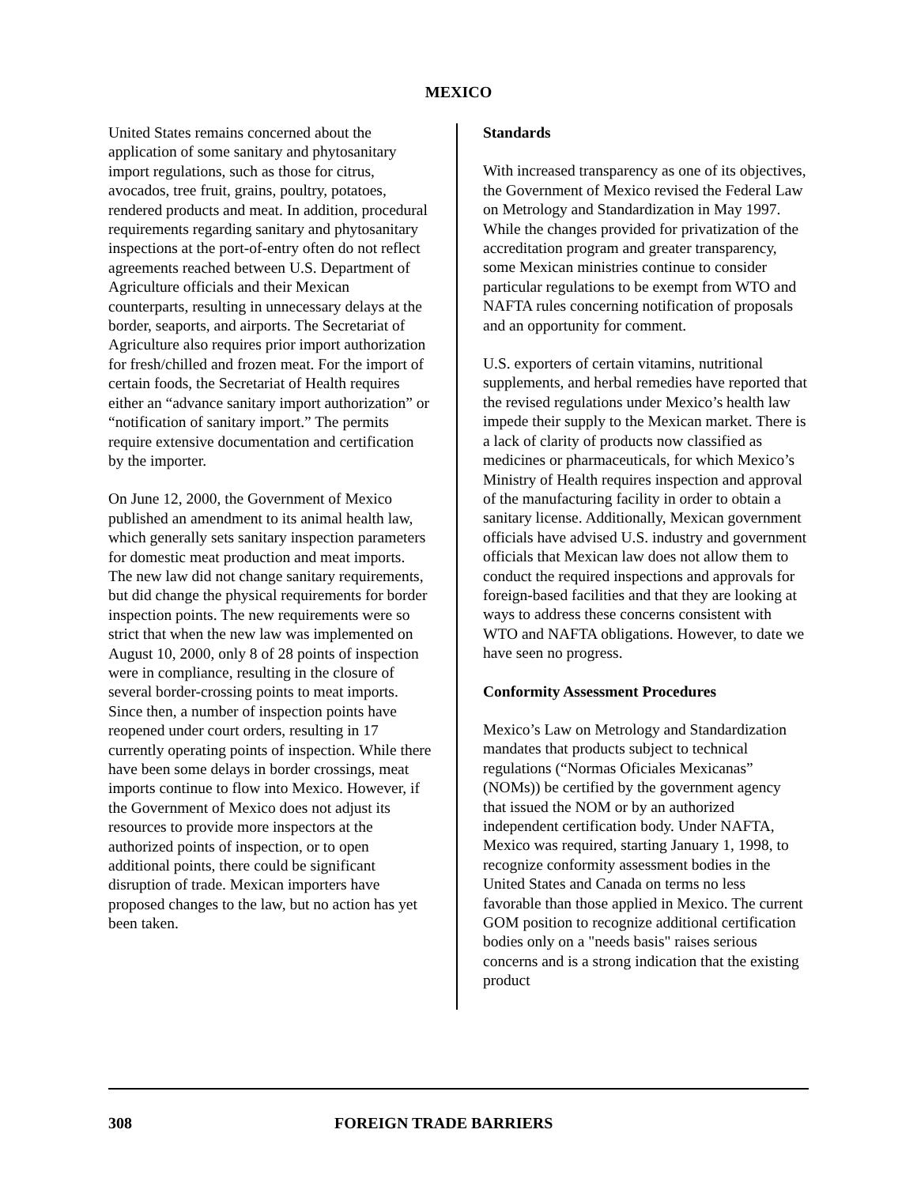MEXICO
United States remains concerned about the application of some sanitary and phytosanitary import regulations, such as those for citrus, avocados, tree fruit, grains, poultry, potatoes, rendered products and meat. In addition, procedural requirements regarding sanitary and phytosanitary inspections at the port-of-entry often do not reflect agreements reached between U.S. Department of Agriculture officials and their Mexican counterparts, resulting in unnecessary delays at the border, seaports, and airports. The Secretariat of Agriculture also requires prior import authorization for fresh/chilled and frozen meat. For the import of certain foods, the Secretariat of Health requires either an “advance sanitary import authorization” or “notification of sanitary import.” The permits require extensive documentation and certification by the importer.
On June 12, 2000, the Government of Mexico published an amendment to its animal health law, which generally sets sanitary inspection parameters for domestic meat production and meat imports. The new law did not change sanitary requirements, but did change the physical requirements for border inspection points. The new requirements were so strict that when the new law was implemented on August 10, 2000, only 8 of 28 points of inspection were in compliance, resulting in the closure of several border-crossing points to meat imports. Since then, a number of inspection points have reopened under court orders, resulting in 17 currently operating points of inspection. While there have been some delays in border crossings, meat imports continue to flow into Mexico. However, if the Government of Mexico does not adjust its resources to provide more inspectors at the authorized points of inspection, or to open additional points, there could be significant disruption of trade. Mexican importers have proposed changes to the law, but no action has yet been taken.
Standards
With increased transparency as one of its objectives, the Government of Mexico revised the Federal Law on Metrology and Standardization in May 1997. While the changes provided for privatization of the accreditation program and greater transparency, some Mexican ministries continue to consider particular regulations to be exempt from WTO and NAFTA rules concerning notification of proposals and an opportunity for comment.
U.S. exporters of certain vitamins, nutritional supplements, and herbal remedies have reported that the revised regulations under Mexico’s health law impede their supply to the Mexican market. There is a lack of clarity of products now classified as medicines or pharmaceuticals, for which Mexico’s Ministry of Health requires inspection and approval of the manufacturing facility in order to obtain a sanitary license. Additionally, Mexican government officials have advised U.S. industry and government officials that Mexican law does not allow them to conduct the required inspections and approvals for foreign-based facilities and that they are looking at ways to address these concerns consistent with WTO and NAFTA obligations. However, to date we have seen no progress.
Conformity Assessment Procedures
Mexico’s Law on Metrology and Standardization mandates that products subject to technical regulations (“Normas Oficiales Mexicanas” (NOMs)) be certified by the government agency that issued the NOM or by an authorized independent certification body. Under NAFTA, Mexico was required, starting January 1, 1998, to recognize conformity assessment bodies in the United States and Canada on terms no less favorable than those applied in Mexico. The current GOM position to recognize additional certification bodies only on a "needs basis" raises serious concerns and is a strong indication that the existing product
308 FOREIGN TRADE BARRIERS